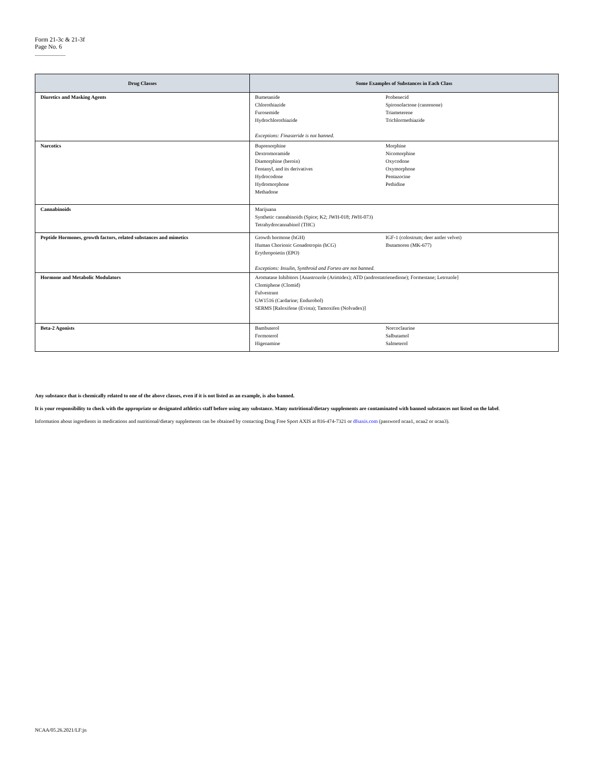Form 21-3c & 21-3f
Page No. 6
| Drug Classes | Some Examples of Substances in Each Class |
| --- | --- |
| Diuretics and Masking Agents | Bumetanide Chlorothiazide Furosemide Hydrochlorothiazide Probenecid Spironolactone (canrenone) Triameterene Trichlormethiazide Exceptions: Finasteride is not banned. |
| Narcotics | Buprenorphine Dextromoramide Diamorphine (heroin) Fentanyl, and its derivatives Hydrocodone Hydromorphone Methadone Morphine Nicomorphine Oxycodone Oxymorphone Pentazocine Pethidine |
| Cannabinoids | Marijuana Synthetic cannabinoids (Spice; K2; JWH-018; JWH-073) Tetrahydrocannabinol (THC) |
| Peptide Hormones, growth factors, related substances and mimetics | Growth hormone (hGH) Human Chorionic Gonadotropin (hCG) Erythropoietin (EPO) IGF-1 (colostrum; deer antler velvet) Ibutamoren (MK-677) Exceptions: Insulin, Synthroid and Forteo are not banned. |
| Hormone and Metabolic Modulators | Aromatase Inhibitors [Anastrozole (Arimidex); ATD (androstatrienedione); Formestane; Letrozole] Clomiphene (Clomid) Fulvestrant GW1516 (Cardarine; Endurobol) SERMS [Raloxifene (Evista); Tamoxifen (Nolvadex)] |
| Beta-2 Agonists | Bambuterol Formoterol Higenamine Norcoclaurine Salbutamol Salmeterol |
Any substance that is chemically related to one of the above classes, even if it is not listed as an example, is also banned.
It is your responsibility to check with the appropriate or designated athletics staff before using any substance. Many nutritional/dietary supplements are contaminated with banned substances not listed on the label.
Information about ingredients in medications and nutritional/dietary supplements can be obtained by contacting Drug Free Sport AXIS at 816-474-7321 or dfsaxis.com (password ncaa1, ncaa2 or ncaa3).
NCAA/05.26.2021/LF:jn